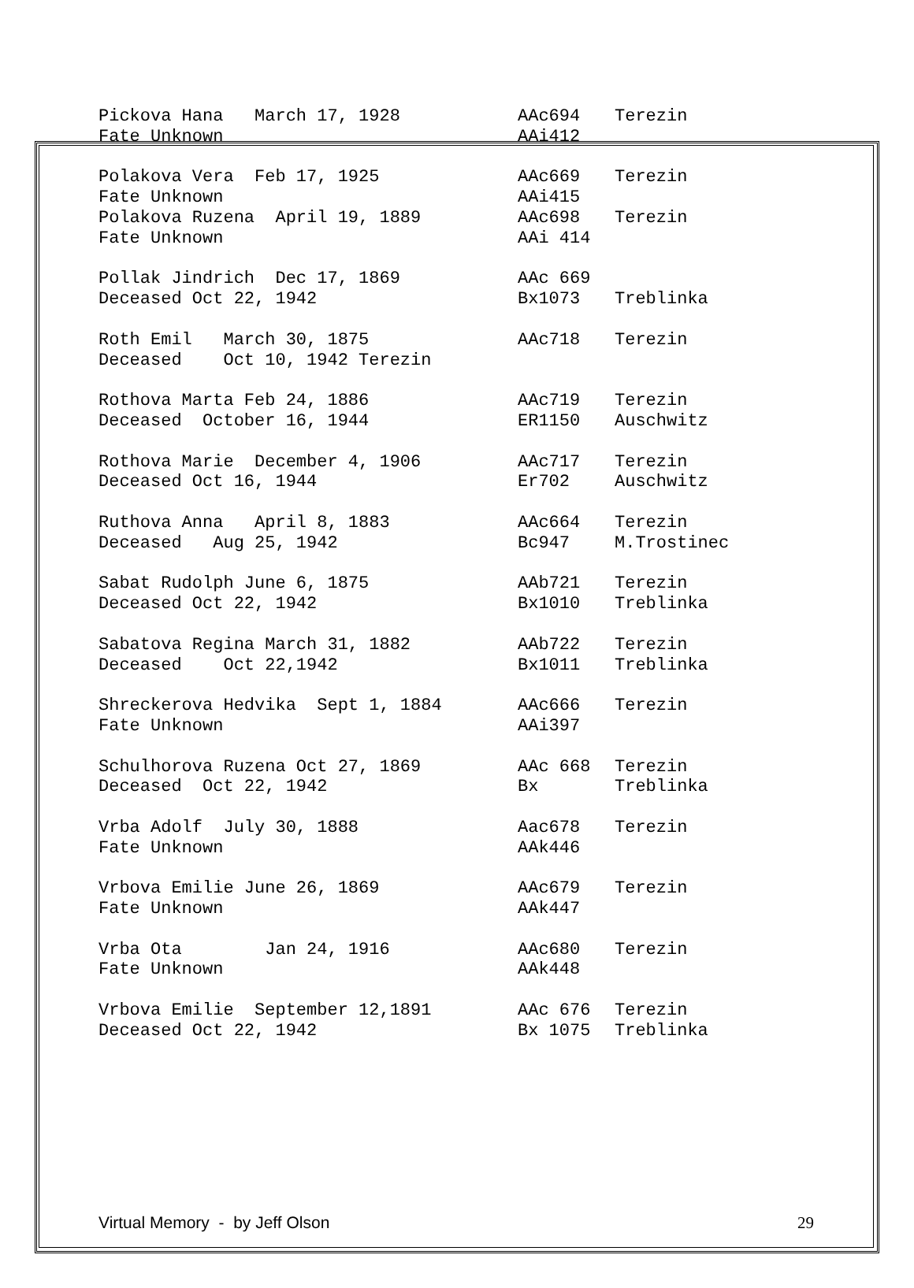| Pickova Hana March 17, 1928 | AAc694 | Terezin |
| Fate Unknown | AAi412 | |
| Polakova Vera Feb 17, 1925 | AAc669 | Terezin |
| Fate Unknown | AAi415 | |
| Polakova Ruzena April 19, 1889 | AAc698 | Terezin |
| Fate Unknown | AAi 414 | |
| Pollak Jindrich Dec 17, 1869 | AAc 669 | |
| Deceased Oct 22, 1942 | Bx1073 | Treblinka |
| Roth Emil March 30, 1875 | AAc718 | Terezin |
| Deceased Oct 10, 1942 Terezin | | |
| Rothova Marta Feb 24, 1886 | AAc719 | Terezin |
| Deceased October 16, 1944 | ER1150 | Auschwitz |
| Rothova Marie December 4, 1906 | AAc717 | Terezin |
| Deceased Oct 16, 1944 | Er702 | Auschwitz |
| Ruthova Anna April 8, 1883 | AAc664 | Terezin |
| Deceased Aug 25, 1942 | Bc947 | M.Trostinec |
| Sabat Rudolph June 6, 1875 | AAb721 | Terezin |
| Deceased Oct 22, 1942 | Bx1010 | Treblinka |
| Sabatova Regina March 31, 1882 | AAb722 | Terezin |
| Deceased Oct 22,1942 | Bx1011 | Treblinka |
| Shreckerova Hedvika Sept 1, 1884 | AAc666 | Terezin |
| Fate Unknown | AAi397 | |
| Schulhorova Ruzena Oct 27, 1869 | AAc 668 | Terezin |
| Deceased Oct 22, 1942 | Bx | Treblinka |
| Vrba Adolf July 30, 1888 | Aac678 | Terezin |
| Fate Unknown | AAk446 | |
| Vrbova Emilie June 26, 1869 | AAc679 | Terezin |
| Fate Unknown | AAk447 | |
| Vrba Ota Jan 24, 1916 | AAc680 | Terezin |
| Fate Unknown | AAk448 | |
| Vrbova Emilie September 12,1891 | AAc 676 | Terezin |
| Deceased Oct 22, 1942 | Bx 1075 | Treblinka |
Virtual Memory - by Jeff Olson 29